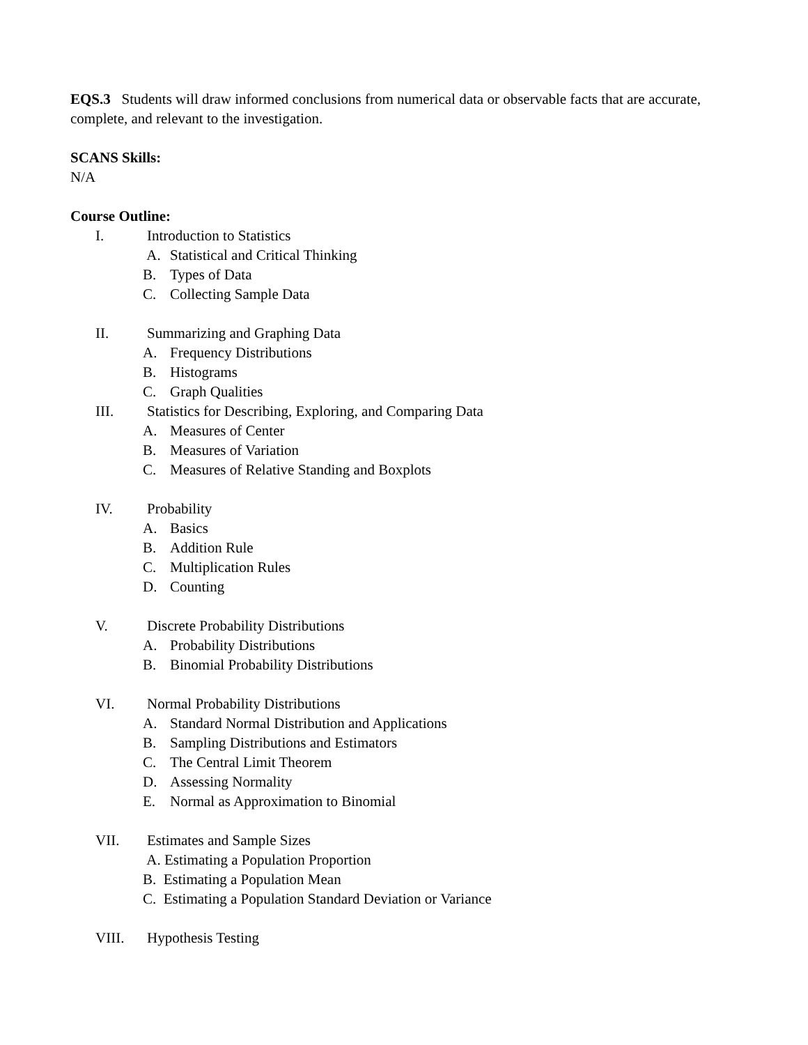EQS.3 Students will draw informed conclusions from numerical data or observable facts that are accurate, complete, and relevant to the investigation.
SCANS Skills:
N/A
Course Outline:
I. Introduction to Statistics
A. Statistical and Critical Thinking
B. Types of Data
C. Collecting Sample Data
II. Summarizing and Graphing Data
A. Frequency Distributions
B. Histograms
C. Graph Qualities
III. Statistics for Describing, Exploring, and Comparing Data
A. Measures of Center
B. Measures of Variation
C. Measures of Relative Standing and Boxplots
IV. Probability
A. Basics
B. Addition Rule
C. Multiplication Rules
D. Counting
V. Discrete Probability Distributions
A. Probability Distributions
B. Binomial Probability Distributions
VI. Normal Probability Distributions
A. Standard Normal Distribution and Applications
B. Sampling Distributions and Estimators
C. The Central Limit Theorem
D. Assessing Normality
E. Normal as Approximation to Binomial
VII. Estimates and Sample Sizes
A. Estimating a Population Proportion
B. Estimating a Population Mean
C. Estimating a Population Standard Deviation or Variance
VIII. Hypothesis Testing